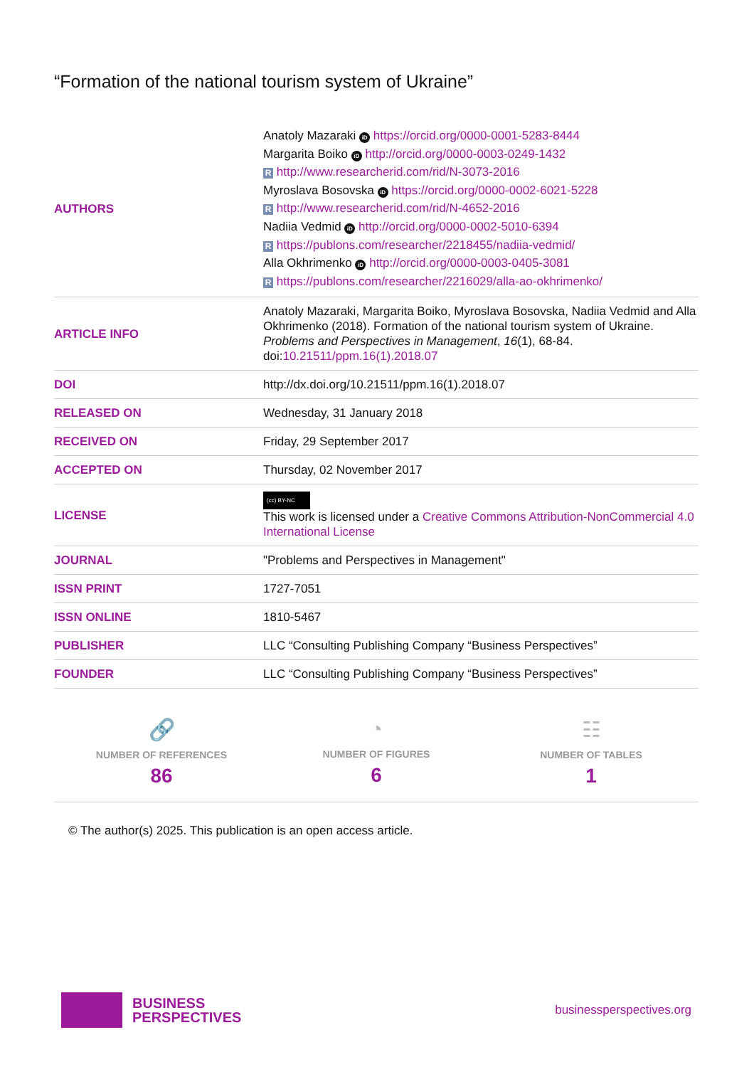“Formation of the national tourism system of Ukraine”
| AUTHORS | Anatoly Mazaraki iD https://orcid.org/0000-0001-5283-8444 Margarita Boiko iD http://orcid.org/0000-0003-0249-1432 R http://www.researcherid.com/rid/N-3073-2016 Myroslava Bosovska iD https://orcid.org/0000-0002-6021-5228 R http://www.researcherid.com/rid/N-4652-2016 Nadiia Vedmid iD http://orcid.org/0000-0002-5010-6394 R https://publons.com/researcher/2218455/nadiia-vedmid/ Alla Okhrimenko iD http://orcid.org/0000-0003-0405-3081 R https://publons.com/researcher/2216029/alla-ao-okhrimenko/ |
| ARTICLE INFO | Anatoly Mazaraki, Margarita Boiko, Myroslava Bosovska, Nadiia Vedmid and Alla Okhrimenko (2018). Formation of the national tourism system of Ukraine. Problems and Perspectives in Management , 16 (1), 68-84. doi: 10.21511/ppm.16(1).2018.07 |
| DOI | http://dx.doi.org/10.21511/ppm.16(1).2018.07 |
| RELEASED ON | Wednesday, 31 January 2018 |
| RECEIVED ON | Friday, 29 September 2017 |
| ACCEPTED ON | Thursday, 02 November 2017 |
| LICENSE | (cc) BY-NC This work is licensed under a Creative Commons Attribution-NonCommercial 4.0 International License |
| JOURNAL | "Problems and Perspectives in Management" |
| ISSN PRINT | 1727-7051 |
| ISSN ONLINE | 1810-5467 |
| PUBLISHER | LLC “Consulting Publishing Company “Business Perspectives” |
| FOUNDER | LLC “Consulting Publishing Company “Business Perspectives” |
🔗
NUMBER OF REFERENCES
86
◔
NUMBER OF FIGURES
6
☷
NUMBER OF TABLES
1
© The author(s) 2025. This publication is an open access article.
BUSINESS
PERSPECTIVES
businessperspectives.org